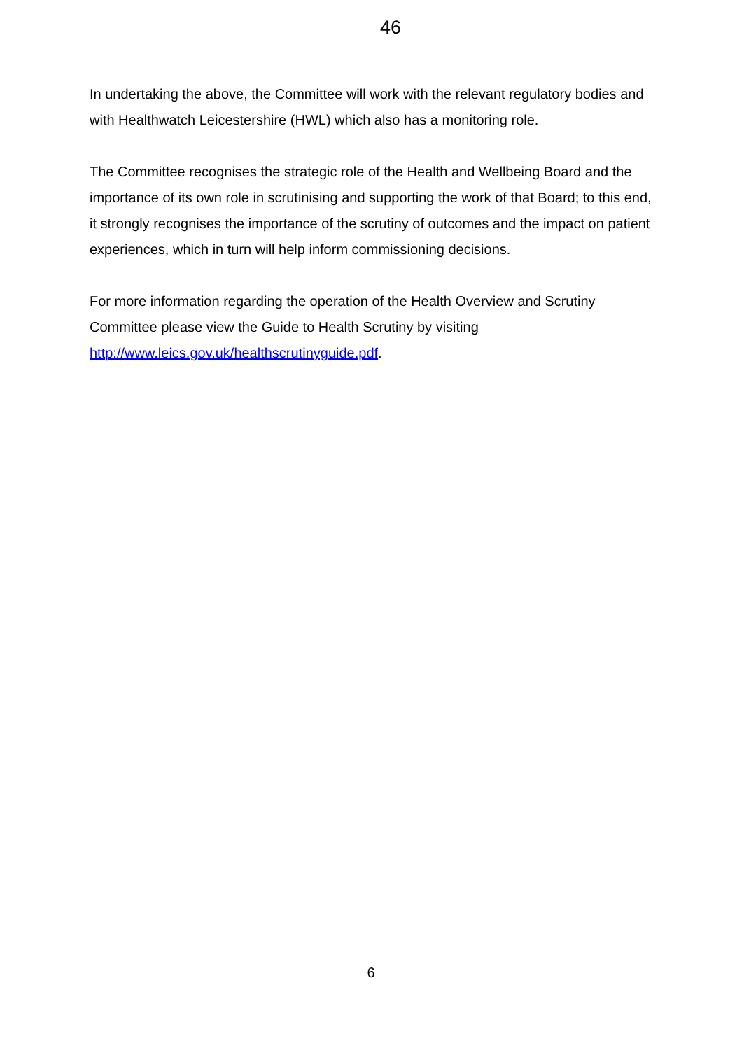46
In undertaking the above, the Committee will work with the relevant regulatory bodies and with Healthwatch Leicestershire (HWL) which also has a monitoring role.
The Committee recognises the strategic role of the Health and Wellbeing Board and the importance of its own role in scrutinising and supporting the work of that Board; to this end, it strongly recognises the importance of the scrutiny of outcomes and the impact on patient experiences, which in turn will help inform commissioning decisions.
For more information regarding the operation of the Health Overview and Scrutiny Committee please view the Guide to Health Scrutiny by visiting http://www.leics.gov.uk/healthscrutinyguide.pdf.
6